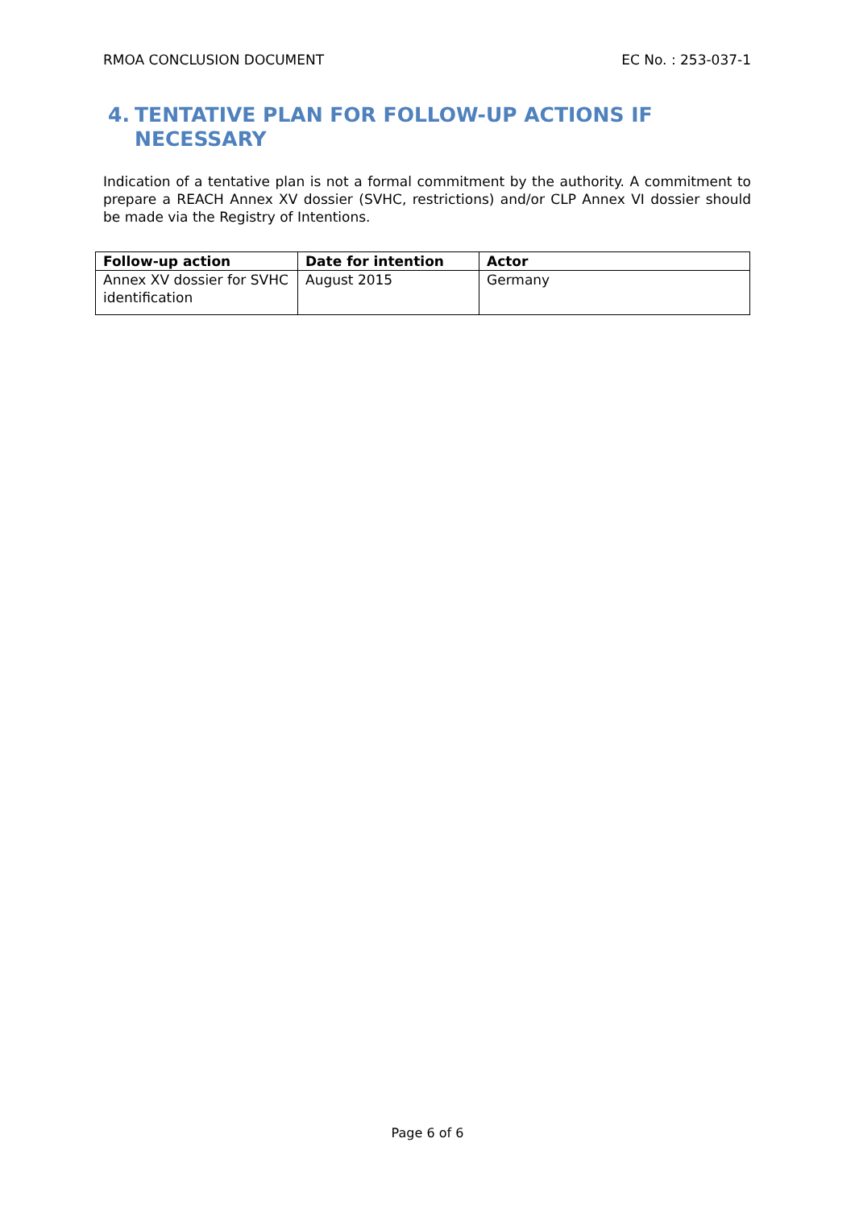RMOA CONCLUSION DOCUMENT EC No. : 253-037-1
4. TENTATIVE PLAN FOR FOLLOW-UP ACTIONS IF NECESSARY
Indication of a tentative plan is not a formal commitment by the authority. A commitment to prepare a REACH Annex XV dossier (SVHC, restrictions) and/or CLP Annex VI dossier should be made via the Registry of Intentions.
| Follow-up action | Date for intention | Actor |
| --- | --- | --- |
| Annex XV dossier for SVHC identification | August 2015 | Germany |
Page 6 of 6